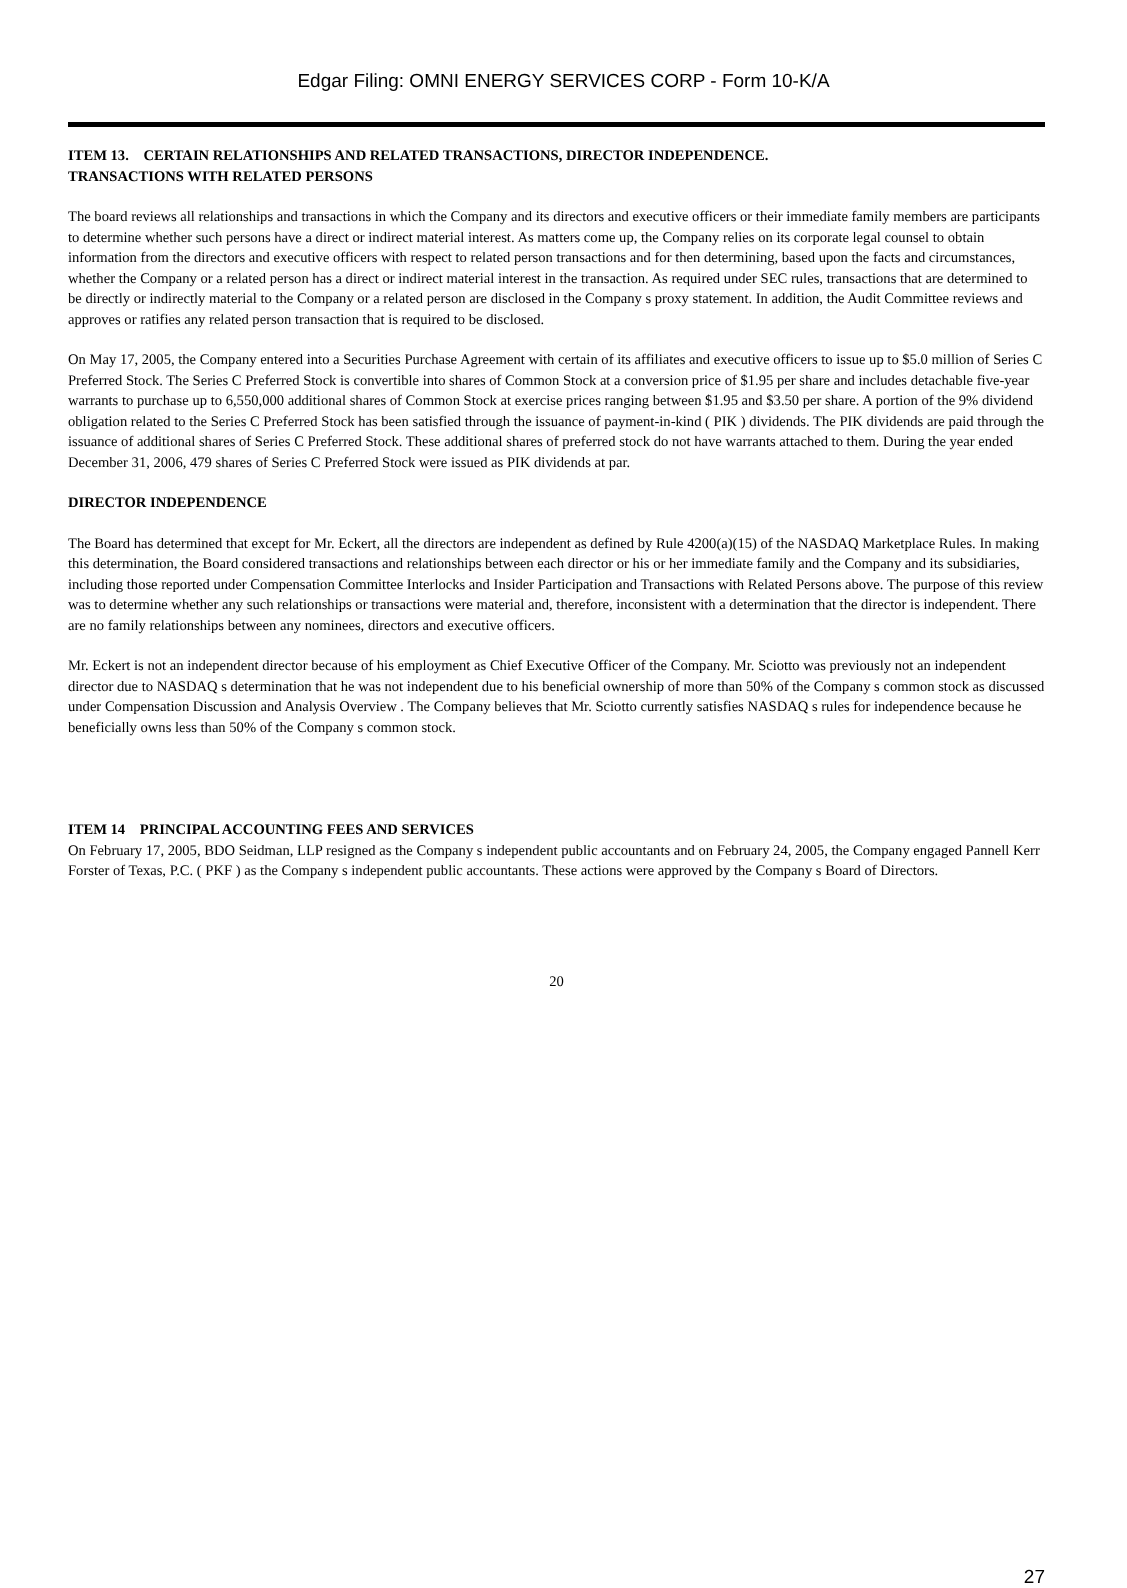Edgar Filing: OMNI ENERGY SERVICES CORP - Form 10-K/A
ITEM 13. CERTAIN RELATIONSHIPS AND RELATED TRANSACTIONS, DIRECTOR INDEPENDENCE.
TRANSACTIONS WITH RELATED PERSONS
The board reviews all relationships and transactions in which the Company and its directors and executive officers or their immediate family members are participants to determine whether such persons have a direct or indirect material interest. As matters come up, the Company relies on its corporate legal counsel to obtain information from the directors and executive officers with respect to related person transactions and for then determining, based upon the facts and circumstances, whether the Company or a related person has a direct or indirect material interest in the transaction. As required under SEC rules, transactions that are determined to be directly or indirectly material to the Company or a related person are disclosed in the Company s proxy statement. In addition, the Audit Committee reviews and approves or ratifies any related person transaction that is required to be disclosed.
On May 17, 2005, the Company entered into a Securities Purchase Agreement with certain of its affiliates and executive officers to issue up to $5.0 million of Series C Preferred Stock. The Series C Preferred Stock is convertible into shares of Common Stock at a conversion price of $1.95 per share and includes detachable five-year warrants to purchase up to 6,550,000 additional shares of Common Stock at exercise prices ranging between $1.95 and $3.50 per share. A portion of the 9% dividend obligation related to the Series C Preferred Stock has been satisfied through the issuance of payment-in-kind ( PIK ) dividends. The PIK dividends are paid through the issuance of additional shares of Series C Preferred Stock. These additional shares of preferred stock do not have warrants attached to them. During the year ended December 31, 2006, 479 shares of Series C Preferred Stock were issued as PIK dividends at par.
DIRECTOR INDEPENDENCE
The Board has determined that except for Mr. Eckert, all the directors are independent as defined by Rule 4200(a)(15) of the NASDAQ Marketplace Rules. In making this determination, the Board considered transactions and relationships between each director or his or her immediate family and the Company and its subsidiaries, including those reported under Compensation Committee Interlocks and Insider Participation and Transactions with Related Persons above. The purpose of this review was to determine whether any such relationships or transactions were material and, therefore, inconsistent with a determination that the director is independent. There are no family relationships between any nominees, directors and executive officers.
Mr. Eckert is not an independent director because of his employment as Chief Executive Officer of the Company. Mr. Sciotto was previously not an independent director due to NASDAQ s determination that he was not independent due to his beneficial ownership of more than 50% of the Company s common stock as discussed under Compensation Discussion and Analysis Overview . The Company believes that Mr. Sciotto currently satisfies NASDAQ s rules for independence because he beneficially owns less than 50% of the Company s common stock.
ITEM 14 PRINCIPAL ACCOUNTING FEES AND SERVICES
On February 17, 2005, BDO Seidman, LLP resigned as the Company s independent public accountants and on February 24, 2005, the Company engaged Pannell Kerr Forster of Texas, P.C. ( PKF ) as the Company s independent public accountants. These actions were approved by the Company s Board of Directors.
20
27